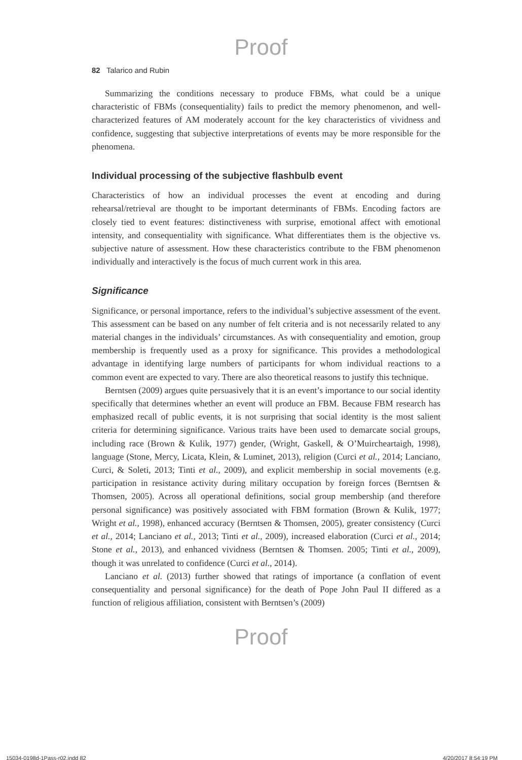Proof
82 Talarico and Rubin
Summarizing the conditions necessary to produce FBMs, what could be a unique characteristic of FBMs (consequentiality) fails to predict the memory phenomenon, and well-characterized features of AM moderately account for the key characteristics of vividness and confidence, suggesting that subjective interpretations of events may be more responsible for the phenomena.
Individual processing of the subjective flashbulb event
Characteristics of how an individual processes the event at encoding and during rehearsal/retrieval are thought to be important determinants of FBMs. Encoding factors are closely tied to event features: distinctiveness with surprise, emotional affect with emotional intensity, and consequentiality with significance. What differentiates them is the objective vs. subjective nature of assessment. How these characteristics contribute to the FBM phenomenon individually and interactively is the focus of much current work in this area.
Significance
Significance, or personal importance, refers to the individual’s subjective assessment of the event. This assessment can be based on any number of felt criteria and is not necessarily related to any material changes in the individuals’ circumstances. As with consequentiality and emotion, group membership is frequently used as a proxy for significance. This provides a methodological advantage in identifying large numbers of participants for whom individual reactions to a common event are expected to vary. There are also theoretical reasons to justify this technique.
Berntsen (2009) argues quite persuasively that it is an event’s importance to our social identity specifically that determines whether an event will produce an FBM. Because FBM research has emphasized recall of public events, it is not surprising that social identity is the most salient criteria for determining significance. Various traits have been used to demarcate social groups, including race (Brown & Kulik, 1977) gender, (Wright, Gaskell, & O’Muircheartaigh, 1998), language (Stone, Mercy, Licata, Klein, & Luminet, 2013), religion (Curci et al., 2014; Lanciano, Curci, & Soleti, 2013; Tinti et al., 2009), and explicit membership in social movements (e.g. participation in resistance activity during military occupation by foreign forces (Berntsen & Thomsen, 2005). Across all operational definitions, social group membership (and therefore personal significance) was positively associated with FBM formation (Brown & Kulik, 1977; Wright et al., 1998), enhanced accuracy (Berntsen & Thomsen, 2005), greater consistency (Curci et al., 2014; Lanciano et al., 2013; Tinti et al., 2009), increased elaboration (Curci et al., 2014; Stone et al., 2013), and enhanced vividness (Berntsen & Thomsen. 2005; Tinti et al., 2009), though it was unrelated to confidence (Curci et al., 2014).
Lanciano et al. (2013) further showed that ratings of importance (a conflation of event consequentiality and personal significance) for the death of Pope John Paul II differed as a function of religious affiliation, consistent with Berntsen’s (2009)
Proof
15034-0198d-1Pass-r02.indd 82 4/20/2017 8:54:19 PM